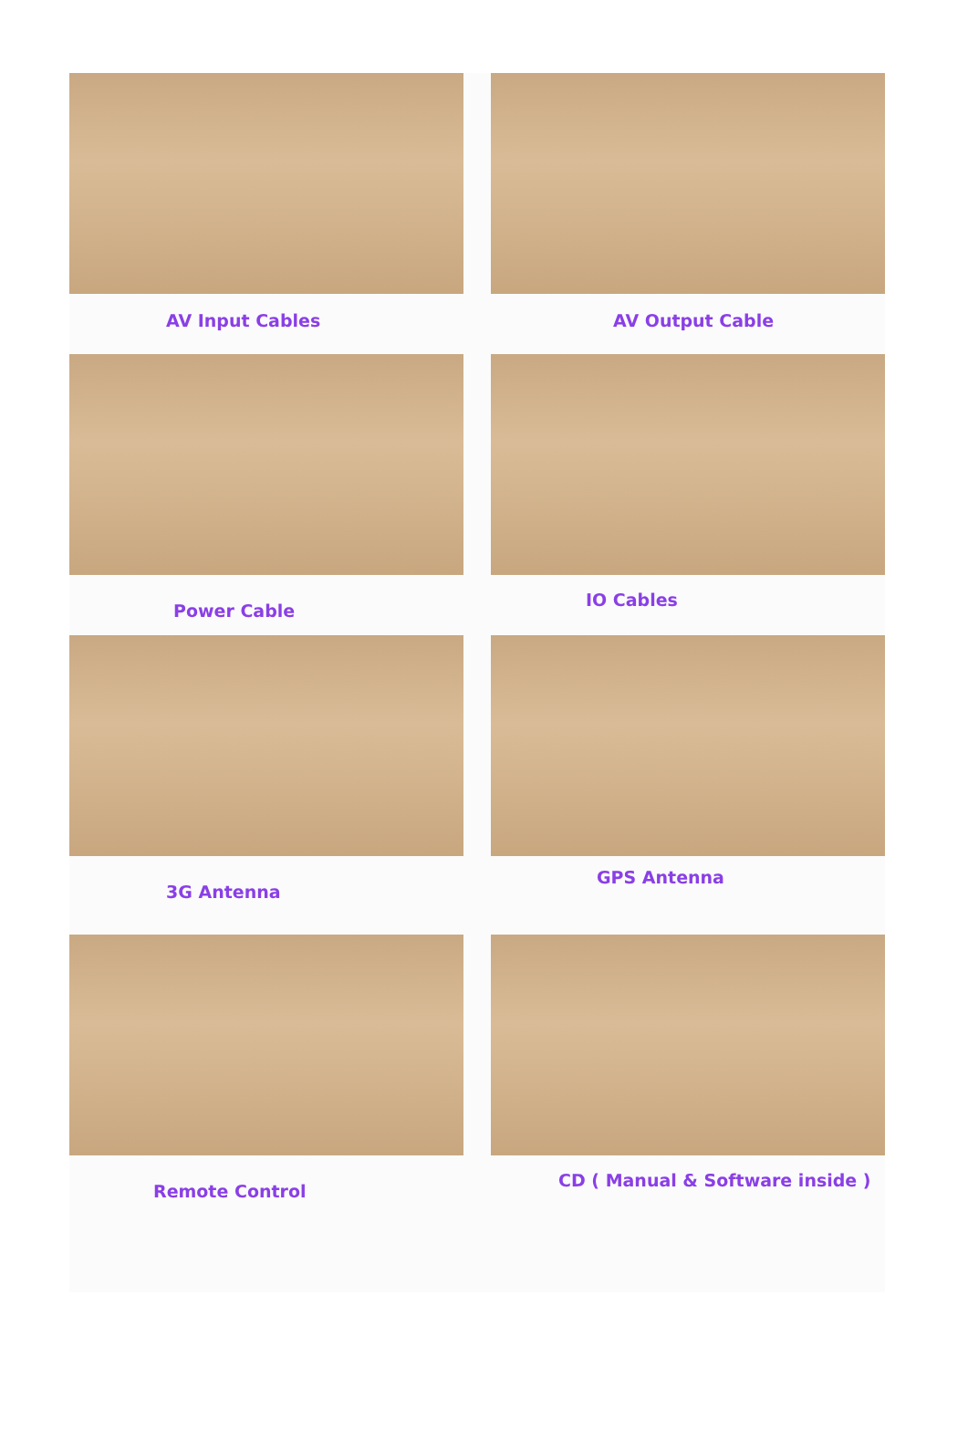AV Input Cables
AV Output Cable
Power Cable
IO Cables
3G Antenna
GPS Antenna
Remote Control
CD ( Manual & Software inside )